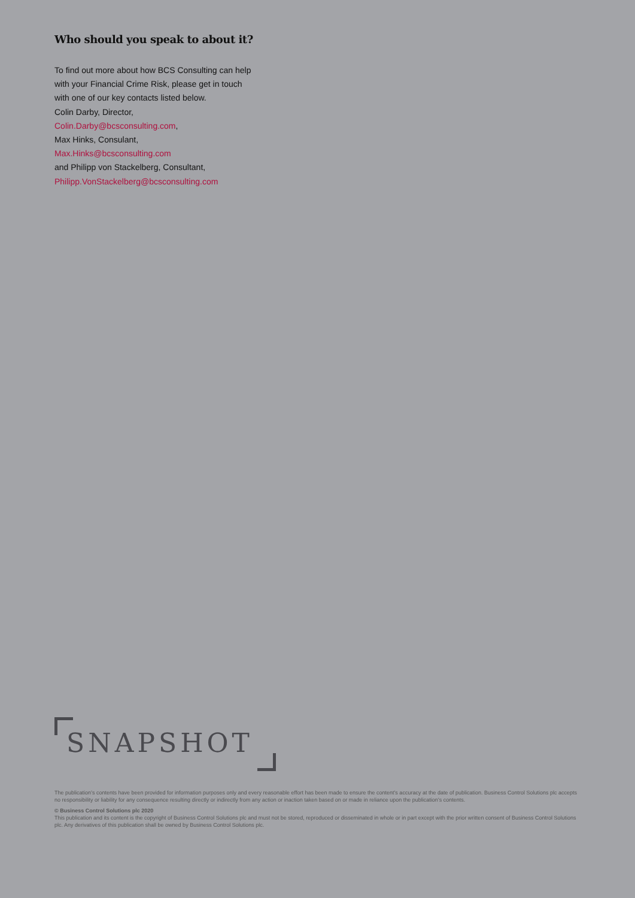Who should you speak to about it?
To find out more about how BCS Consulting can help
with your Financial Crime Risk, please get in touch
with one of our key contacts listed below.
Colin Darby, Director,
Colin.Darby@bcsconsulting.com,
Max Hinks, Consulant,
Max.Hinks@bcsconsulting.com
and Philipp von Stackelberg, Consultant,
Philipp.VonStackelberg@bcsconsulting.com
SNAPSHOT
The publication’s contents have been provided for information purposes only and every reasonable effort has been made to ensure the content’s accuracy at the date of publication. Business Control Solutions plc accepts no responsibility or liability for any consequence resulting directly or indirectly from any action or inaction taken based on or made in reliance upon the publication’s contents.
© Business Control Solutions plc 2020
This publication and its content is the copyright of Business Control Solutions plc and must not be stored, reproduced or disseminated in whole or in part except with the prior written consent of Business Control Solutions plc. Any derivatives of this publication shall be owned by Business Control Solutions plc.